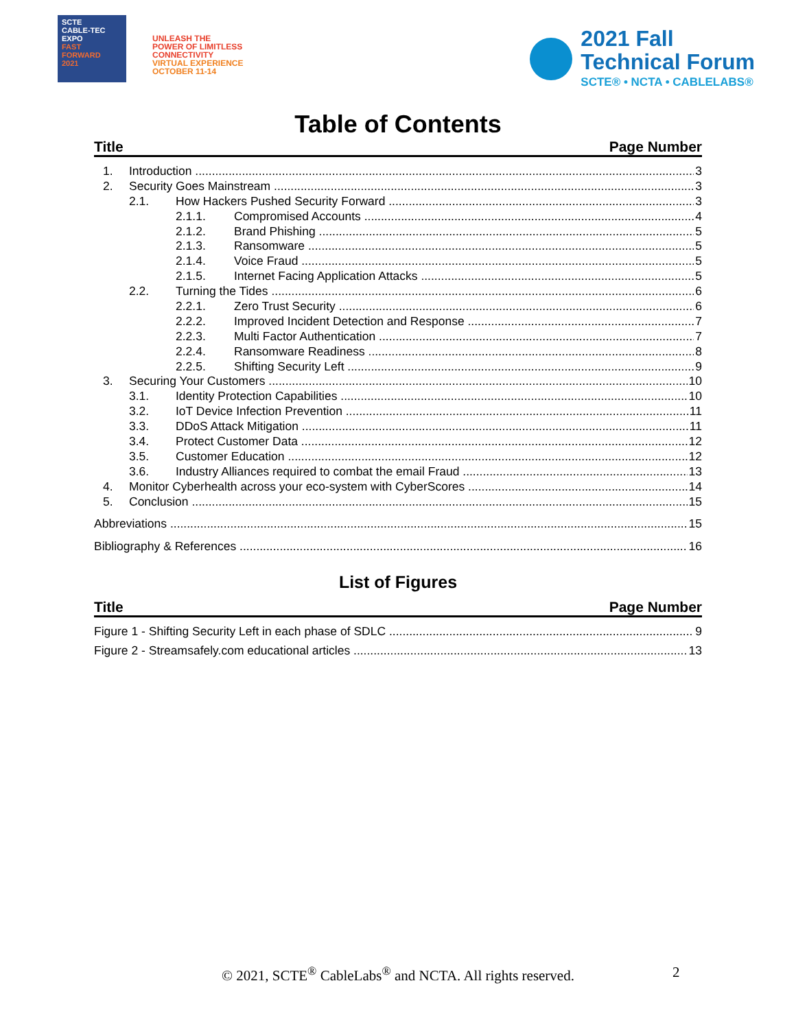SCTE
CABLE-TEC EXPO
FAST
FORWARD
2021
UNLEASH THE
POWER OF LIMITLESS
CONNECTIVITY
VIRTUAL EXPERIENCE
OCTOBER 11-14
2021 Fall
Technical Forum
SCTE® • NCTA • CABLELABS®
Table of Contents
Title Page Number
1. Introduction 3
2. Security Goes Mainstream 3
2.1. How Hackers Pushed Security Forward 3
2.1.1. Compromised Accounts 4
2.1.2. Brand Phishing 5
2.1.3. Ransomware 5
2.1.4. Voice Fraud 5
2.1.5. Internet Facing Application Attacks 5
2.2. Turning the Tides 6
2.2.1. Zero Trust Security 6
2.2.2. Improved Incident Detection and Response 7
2.2.3. Multi Factor Authentication 7
2.2.4. Ransomware Readiness 8
2.2.5. Shifting Security Left 9
3. Securing Your Customers 10
3.1. Identity Protection Capabilities 10
3.2. IoT Device Infection Prevention 11
3.3. DDoS Attack Mitigation 11
3.4. Protect Customer Data 12
3.5. Customer Education 12
3.6. Industry Alliances required to combat the email Fraud 13
4. Monitor Cyberhealth across your eco-system with CyberScores 14
5. Conclusion 15
Abbreviations 15
Bibliography & References 16
List of Figures
Title Page Number
Figure 1 - Shifting Security Left in each phase of SDLC 9
Figure 2 - Streamsafely.com educational articles 13
© 2021, SCTE<sup>®</sup> CableLabs<sup>®</sup> and NCTA. All rights reserved.
2